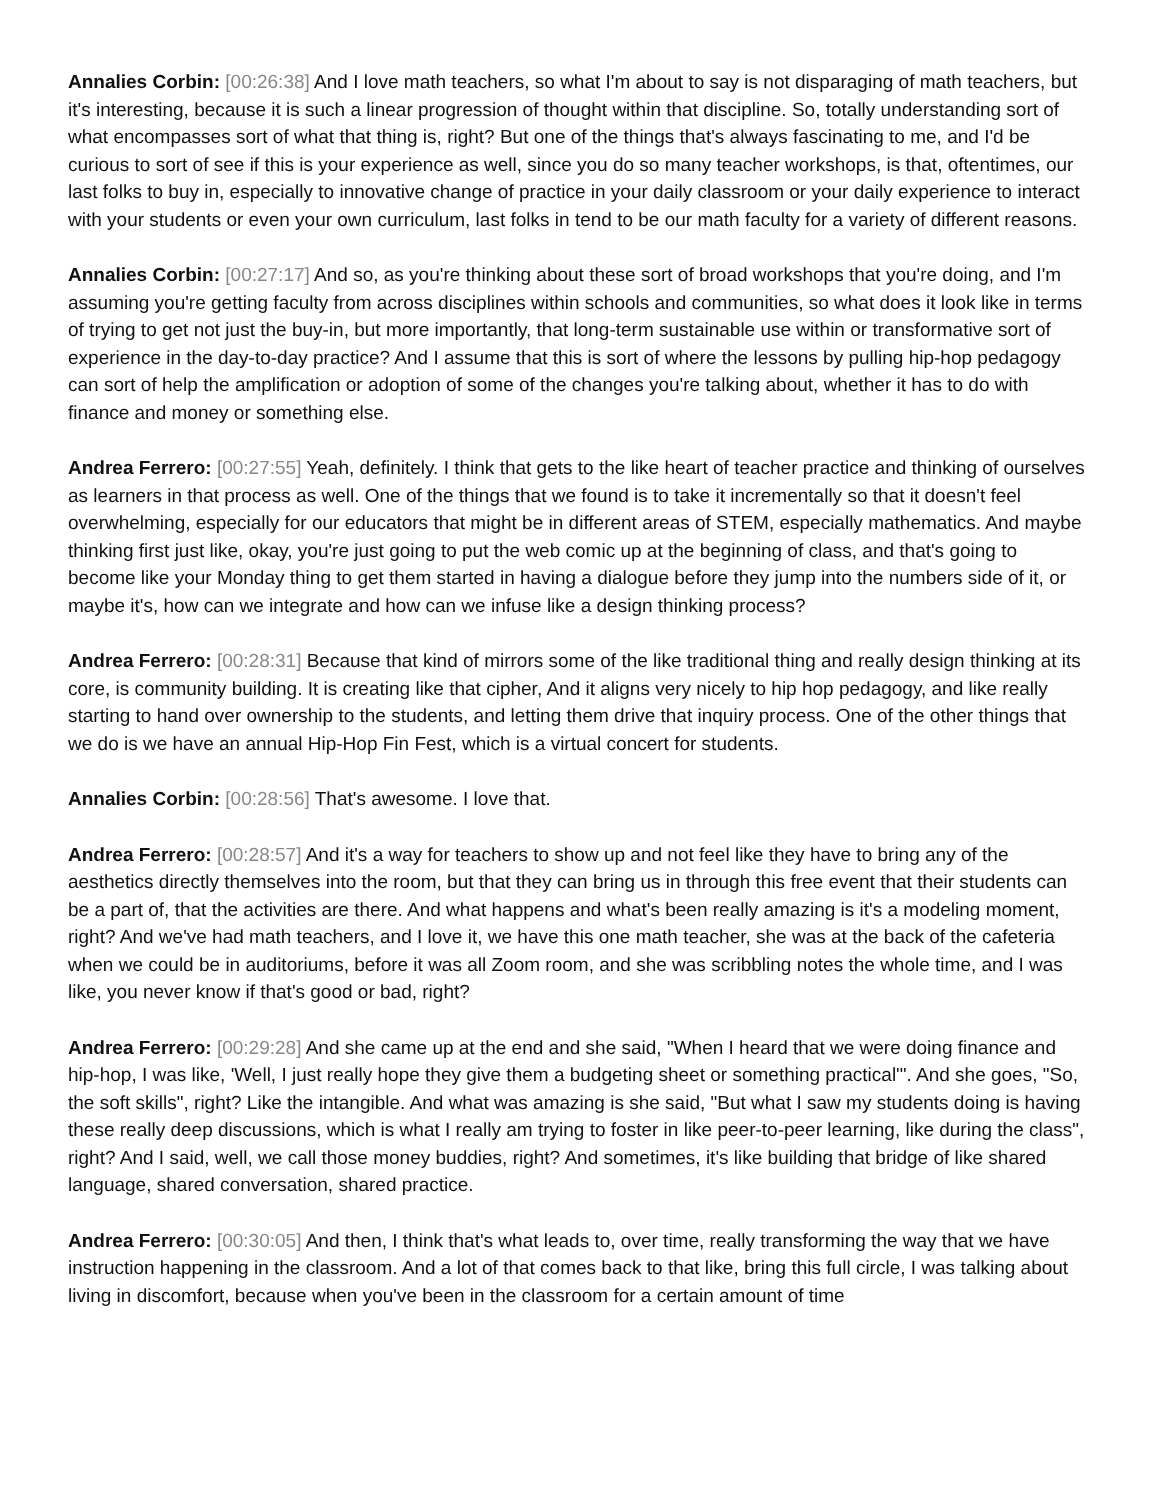Annalies Corbin: [00:26:38] And I love math teachers, so what I'm about to say is not disparaging of math teachers, but it's interesting, because it is such a linear progression of thought within that discipline. So, totally understanding sort of what encompasses sort of what that thing is, right? But one of the things that's always fascinating to me, and I'd be curious to sort of see if this is your experience as well, since you do so many teacher workshops, is that, oftentimes, our last folks to buy in, especially to innovative change of practice in your daily classroom or your daily experience to interact with your students or even your own curriculum, last folks in tend to be our math faculty for a variety of different reasons.
Annalies Corbin: [00:27:17] And so, as you're thinking about these sort of broad workshops that you're doing, and I'm assuming you're getting faculty from across disciplines within schools and communities, so what does it look like in terms of trying to get not just the buy-in, but more importantly, that long-term sustainable use within or transformative sort of experience in the day-to-day practice? And I assume that this is sort of where the lessons by pulling hip-hop pedagogy can sort of help the amplification or adoption of some of the changes you're talking about, whether it has to do with finance and money or something else.
Andrea Ferrero: [00:27:55] Yeah, definitely. I think that gets to the like heart of teacher practice and thinking of ourselves as learners in that process as well. One of the things that we found is to take it incrementally so that it doesn't feel overwhelming, especially for our educators that might be in different areas of STEM, especially mathematics. And maybe thinking first just like, okay, you're just going to put the web comic up at the beginning of class, and that's going to become like your Monday thing to get them started in having a dialogue before they jump into the numbers side of it, or maybe it's, how can we integrate and how can we infuse like a design thinking process?
Andrea Ferrero: [00:28:31] Because that kind of mirrors some of the like traditional thing and really design thinking at its core, is community building. It is creating like that cipher, And it aligns very nicely to hip hop pedagogy, and like really starting to hand over ownership to the students, and letting them drive that inquiry process. One of the other things that we do is we have an annual Hip-Hop Fin Fest, which is a virtual concert for students.
Annalies Corbin: [00:28:56] That's awesome. I love that.
Andrea Ferrero: [00:28:57] And it's a way for teachers to show up and not feel like they have to bring any of the aesthetics directly themselves into the room, but that they can bring us in through this free event that their students can be a part of, that the activities are there. And what happens and what's been really amazing is it's a modeling moment, right? And we've had math teachers, and I love it, we have this one math teacher, she was at the back of the cafeteria when we could be in auditoriums, before it was all Zoom room, and she was scribbling notes the whole time, and I was like, you never know if that's good or bad, right?
Andrea Ferrero: [00:29:28] And she came up at the end and she said, "When I heard that we were doing finance and hip-hop, I was like, 'Well, I just really hope they give them a budgeting sheet or something practical'". And she goes, "So, the soft skills", right? Like the intangible. And what was amazing is she said, "But what I saw my students doing is having these really deep discussions, which is what I really am trying to foster in like peer-to-peer learning, like during the class", right? And I said, well, we call those money buddies, right? And sometimes, it's like building that bridge of like shared language, shared conversation, shared practice.
Andrea Ferrero: [00:30:05] And then, I think that's what leads to, over time, really transforming the way that we have instruction happening in the classroom. And a lot of that comes back to that like, bring this full circle, I was talking about living in discomfort, because when you've been in the classroom for a certain amount of time